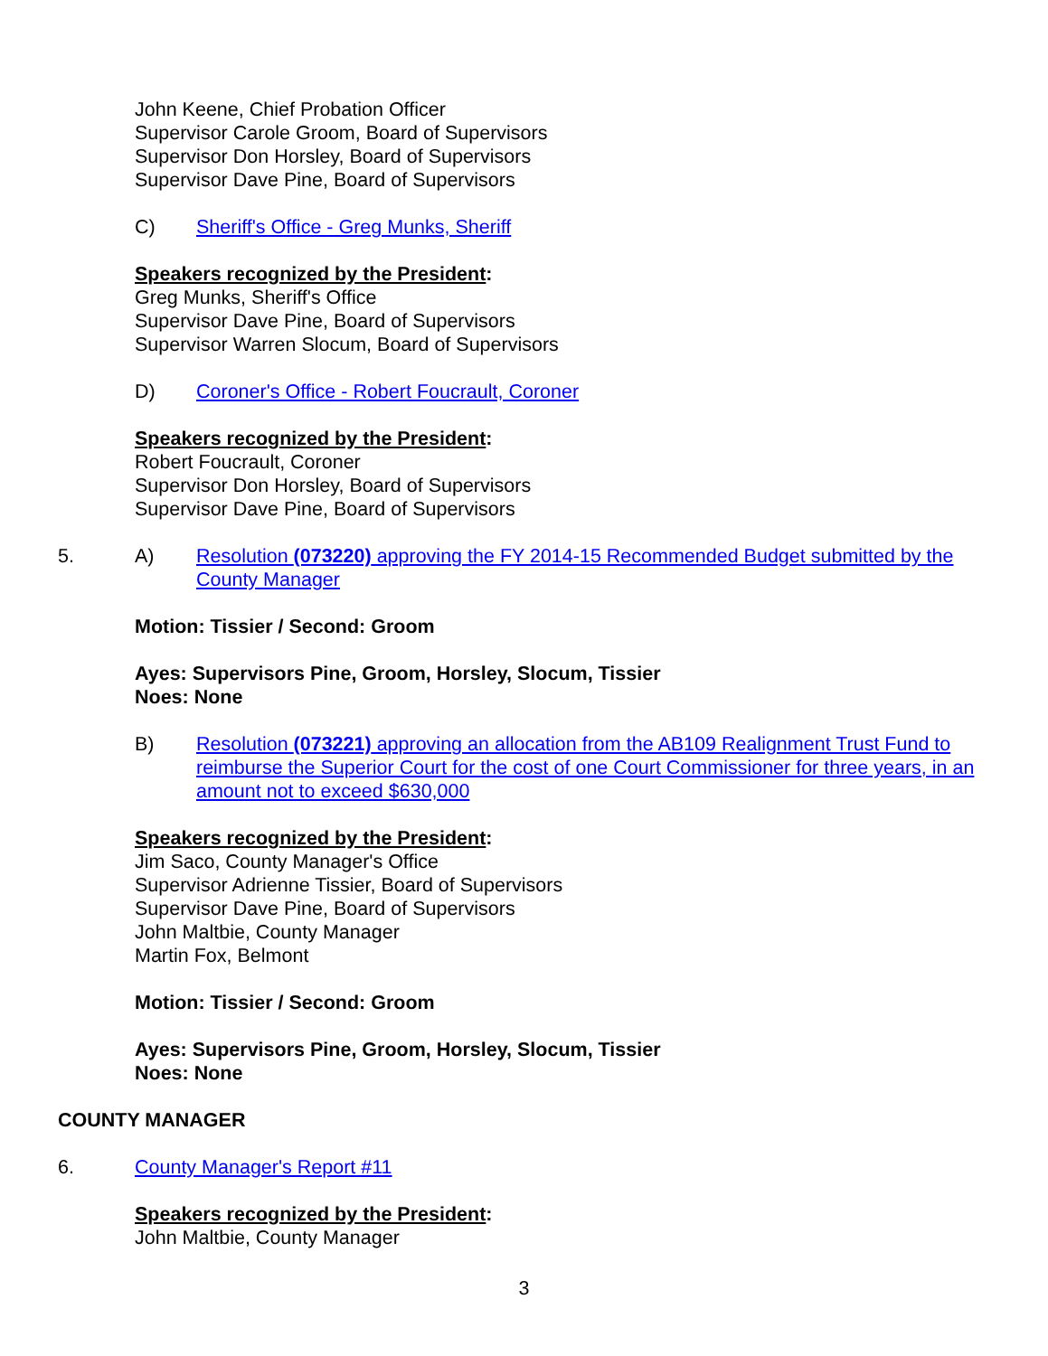John Keene, Chief Probation Officer
Supervisor Carole Groom, Board of Supervisors
Supervisor Don Horsley, Board of Supervisors
Supervisor Dave Pine, Board of Supervisors
C) Sheriff's Office - Greg Munks, Sheriff
Speakers recognized by the President:
Greg Munks, Sheriff's Office
Supervisor Dave Pine, Board of Supervisors
Supervisor Warren Slocum, Board of Supervisors
D) Coroner's Office - Robert Foucrault, Coroner
Speakers recognized by the President:
Robert Foucrault, Coroner
Supervisor Don Horsley, Board of Supervisors
Supervisor Dave Pine, Board of Supervisors
5. A) Resolution (073220) approving the FY 2014-15 Recommended Budget submitted by the County Manager
Motion: Tissier / Second: Groom
Ayes: Supervisors Pine, Groom, Horsley, Slocum, Tissier
Noes: None
B) Resolution (073221) approving an allocation from the AB109 Realignment Trust Fund to reimburse the Superior Court for the cost of one Court Commissioner for three years, in an amount not to exceed $630,000
Speakers recognized by the President:
Jim Saco, County Manager's Office
Supervisor Adrienne Tissier, Board of Supervisors
Supervisor Dave Pine, Board of Supervisors
John Maltbie, County Manager
Martin Fox, Belmont
Motion: Tissier / Second: Groom
Ayes: Supervisors Pine, Groom, Horsley, Slocum, Tissier
Noes: None
COUNTY MANAGER
6. County Manager's Report #11
Speakers recognized by the President:
John Maltbie, County Manager
3